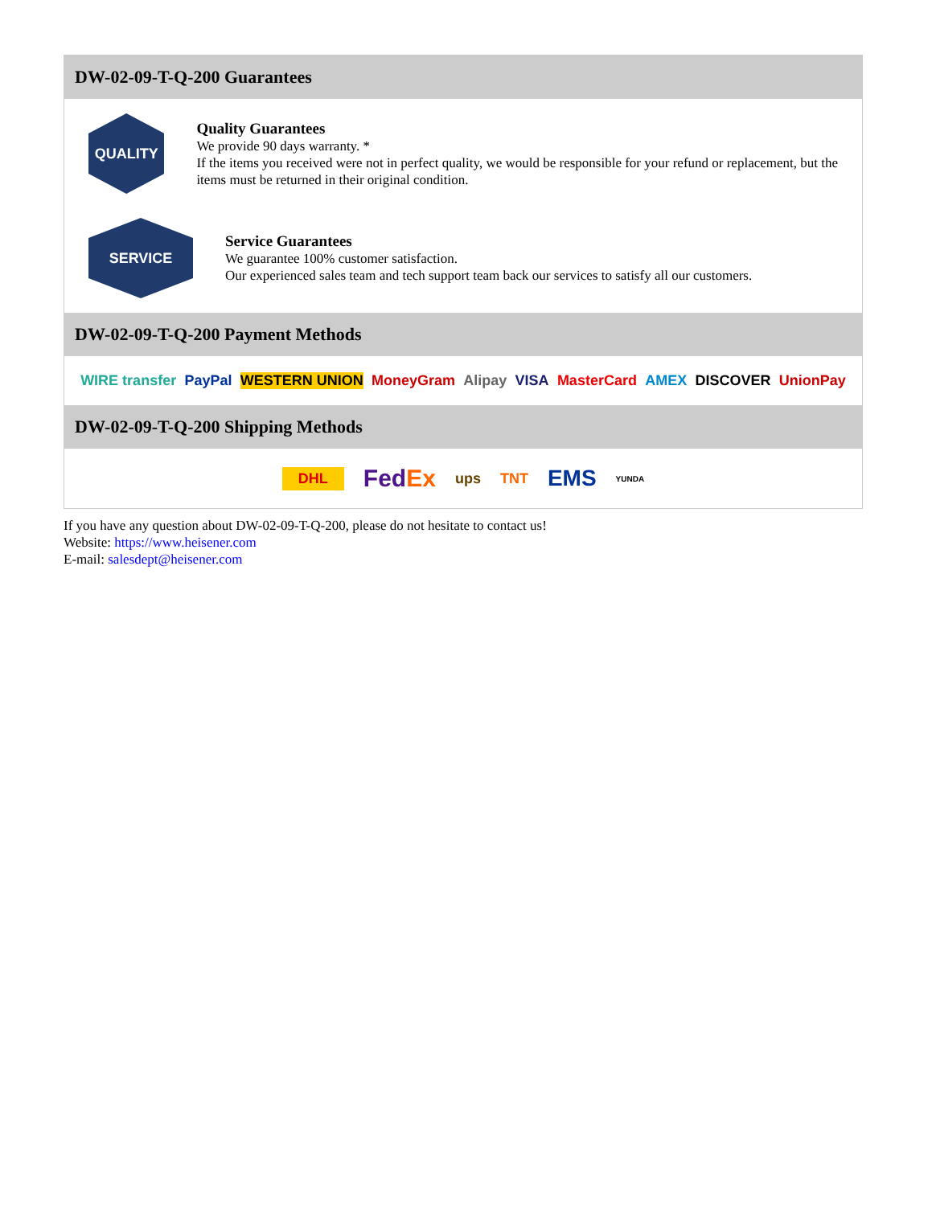DW-02-09-T-Q-200 Guarantees
QUALITY
Quality Guarantees
We provide 90 days warranty. *
If the items you received were not in perfect quality, we would be responsible for your refund or replacement, but the items must be returned in their original condition.
SERVICE
Service Guarantees
We guarantee 100% customer satisfaction.
Our experienced sales team and tech support team back our services to satisfy all our customers.
DW-02-09-T-Q-200 Payment Methods
WIRE transfer PayPal WESTERN UNION MoneyGram Alipay VISA MasterCard AMEX DISCOVER UnionPay
DW-02-09-T-Q-200 Shipping Methods
DHL FedEx ups TNT EMS YUNDA
If you have any question about DW-02-09-T-Q-200, please do not hesitate to contact us!
Website: https://www.heisener.com
E-mail: salesdept@heisener.com